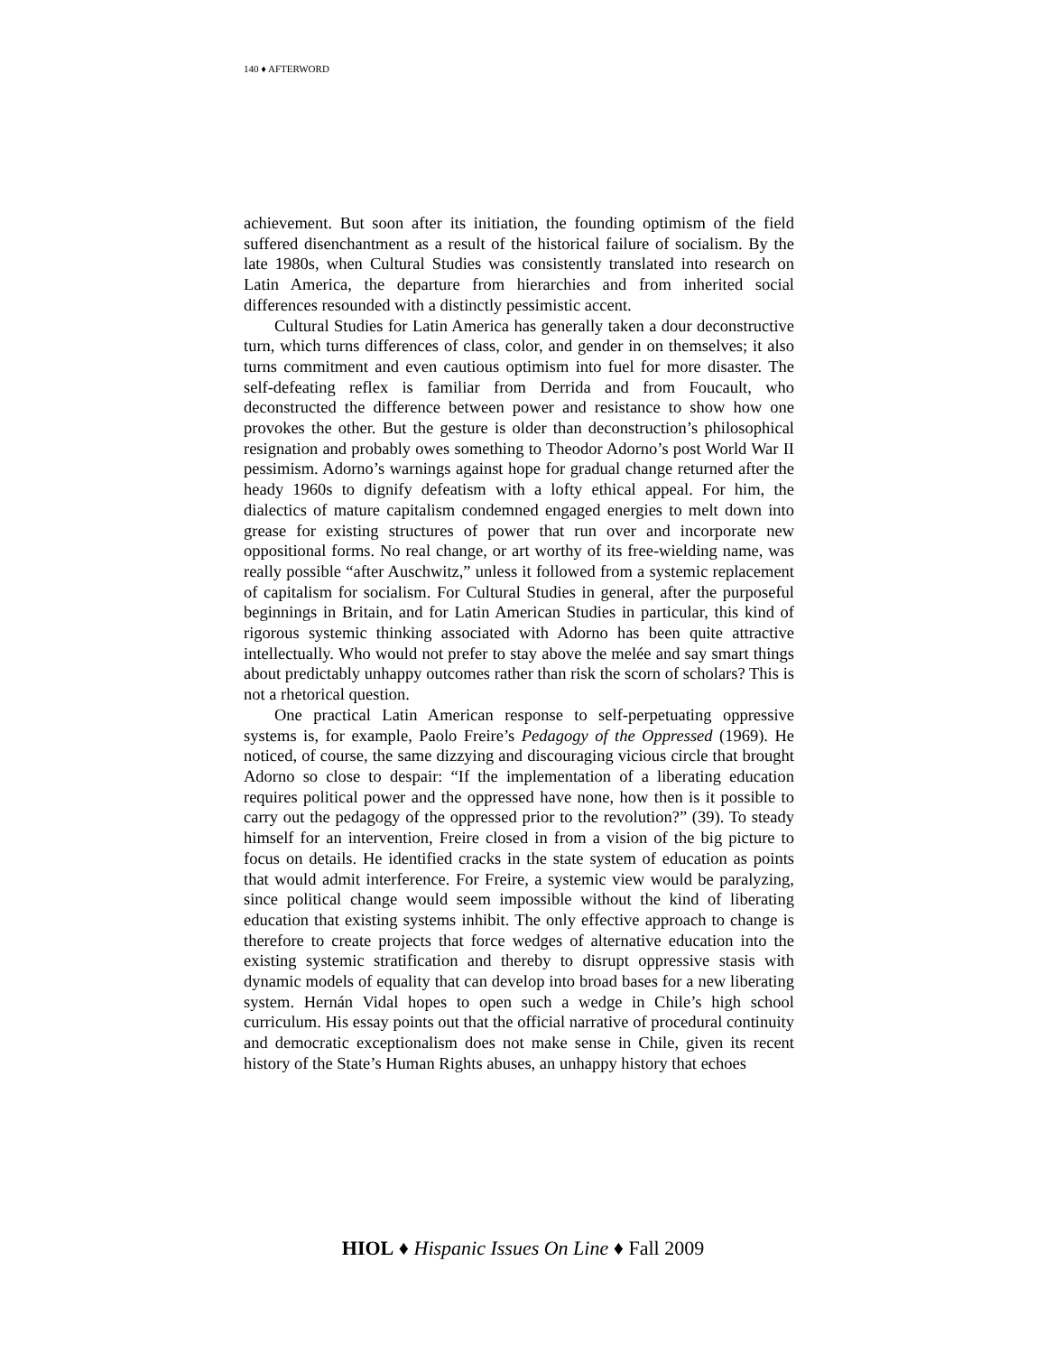140 ♦ AFTERWORD
achievement. But soon after its initiation, the founding optimism of the field suffered disenchantment as a result of the historical failure of socialism. By the late 1980s, when Cultural Studies was consistently translated into research on Latin America, the departure from hierarchies and from inherited social differences resounded with a distinctly pessimistic accent.
Cultural Studies for Latin America has generally taken a dour deconstructive turn, which turns differences of class, color, and gender in on themselves; it also turns commitment and even cautious optimism into fuel for more disaster. The self-defeating reflex is familiar from Derrida and from Foucault, who deconstructed the difference between power and resistance to show how one provokes the other. But the gesture is older than deconstruction’s philosophical resignation and probably owes something to Theodor Adorno’s post World War II pessimism. Adorno’s warnings against hope for gradual change returned after the heady 1960s to dignify defeatism with a lofty ethical appeal. For him, the dialectics of mature capitalism condemned engaged energies to melt down into grease for existing structures of power that run over and incorporate new oppositional forms. No real change, or art worthy of its free-wielding name, was really possible “after Auschwitz,” unless it followed from a systemic replacement of capitalism for socialism. For Cultural Studies in general, after the purposeful beginnings in Britain, and for Latin American Studies in particular, this kind of rigorous systemic thinking associated with Adorno has been quite attractive intellectually. Who would not prefer to stay above the melée and say smart things about predictably unhappy outcomes rather than risk the scorn of scholars? This is not a rhetorical question.
One practical Latin American response to self-perpetuating oppressive systems is, for example, Paolo Freire’s Pedagogy of the Oppressed (1969). He noticed, of course, the same dizzying and discouraging vicious circle that brought Adorno so close to despair: “If the implementation of a liberating education requires political power and the oppressed have none, how then is it possible to carry out the pedagogy of the oppressed prior to the revolution?” (39). To steady himself for an intervention, Freire closed in from a vision of the big picture to focus on details. He identified cracks in the state system of education as points that would admit interference. For Freire, a systemic view would be paralyzing, since political change would seem impossible without the kind of liberating education that existing systems inhibit. The only effective approach to change is therefore to create projects that force wedges of alternative education into the existing systemic stratification and thereby to disrupt oppressive stasis with dynamic models of equality that can develop into broad bases for a new liberating system. Hernán Vidal hopes to open such a wedge in Chile’s high school curriculum. His essay points out that the official narrative of procedural continuity and democratic exceptionalism does not make sense in Chile, given its recent history of the State’s Human Rights abuses, an unhappy history that echoes
HIOL ♦ Hispanic Issues On Line ♦ Fall 2009